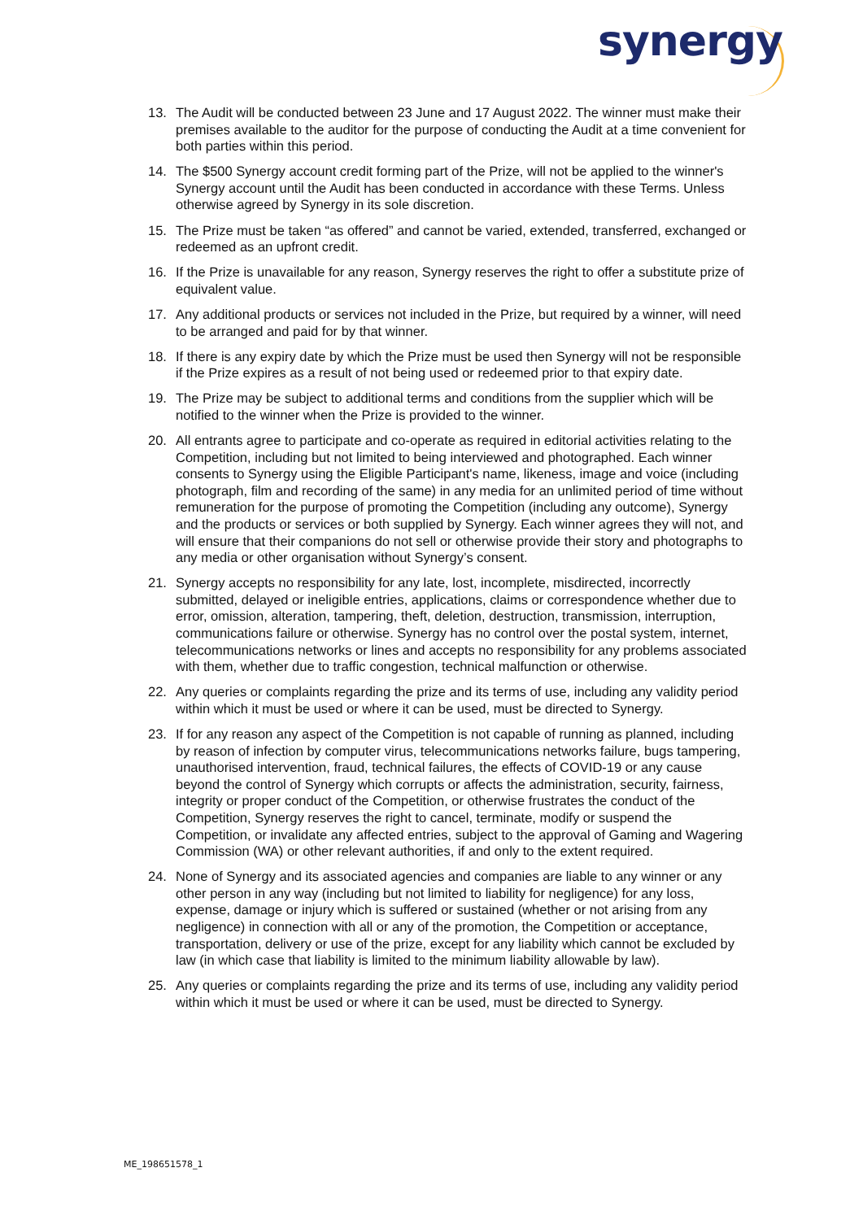synergy
13. The Audit will be conducted between 23 June and 17 August 2022. The winner must make their premises available to the auditor for the purpose of conducting the Audit at a time convenient for both parties within this period.
14. The $500 Synergy account credit forming part of the Prize, will not be applied to the winner's Synergy account until the Audit has been conducted in accordance with these Terms. Unless otherwise agreed by Synergy in its sole discretion.
15. The Prize must be taken “as offered” and cannot be varied, extended, transferred, exchanged or redeemed as an upfront credit.
16. If the Prize is unavailable for any reason, Synergy reserves the right to offer a substitute prize of equivalent value.
17. Any additional products or services not included in the Prize, but required by a winner, will need to be arranged and paid for by that winner.
18. If there is any expiry date by which the Prize must be used then Synergy will not be responsible if the Prize expires as a result of not being used or redeemed prior to that expiry date.
19. The Prize may be subject to additional terms and conditions from the supplier which will be notified to the winner when the Prize is provided to the winner.
20. All entrants agree to participate and co-operate as required in editorial activities relating to the Competition, including but not limited to being interviewed and photographed. Each winner consents to Synergy using the Eligible Participant's name, likeness, image and voice (including photograph, film and recording of the same) in any media for an unlimited period of time without remuneration for the purpose of promoting the Competition (including any outcome), Synergy and the products or services or both supplied by Synergy. Each winner agrees they will not, and will ensure that their companions do not sell or otherwise provide their story and photographs to any media or other organisation without Synergy’s consent.
21. Synergy accepts no responsibility for any late, lost, incomplete, misdirected, incorrectly submitted, delayed or ineligible entries, applications, claims or correspondence whether due to error, omission, alteration, tampering, theft, deletion, destruction, transmission, interruption, communications failure or otherwise. Synergy has no control over the postal system, internet, telecommunications networks or lines and accepts no responsibility for any problems associated with them, whether due to traffic congestion, technical malfunction or otherwise.
22. Any queries or complaints regarding the prize and its terms of use, including any validity period within which it must be used or where it can be used, must be directed to Synergy.
23. If for any reason any aspect of the Competition is not capable of running as planned, including by reason of infection by computer virus, telecommunications networks failure, bugs tampering, unauthorised intervention, fraud, technical failures, the effects of COVID-19 or any cause beyond the control of Synergy which corrupts or affects the administration, security, fairness, integrity or proper conduct of the Competition, or otherwise frustrates the conduct of the Competition, Synergy reserves the right to cancel, terminate, modify or suspend the Competition, or invalidate any affected entries, subject to the approval of Gaming and Wagering Commission (WA) or other relevant authorities, if and only to the extent required.
24. None of Synergy and its associated agencies and companies are liable to any winner or any other person in any way (including but not limited to liability for negligence) for any loss, expense, damage or injury which is suffered or sustained (whether or not arising from any negligence) in connection with all or any of the promotion, the Competition or acceptance, transportation, delivery or use of the prize, except for any liability which cannot be excluded by law (in which case that liability is limited to the minimum liability allowable by law).
25. Any queries or complaints regarding the prize and its terms of use, including any validity period within which it must be used or where it can be used, must be directed to Synergy.
ME_198651578_1